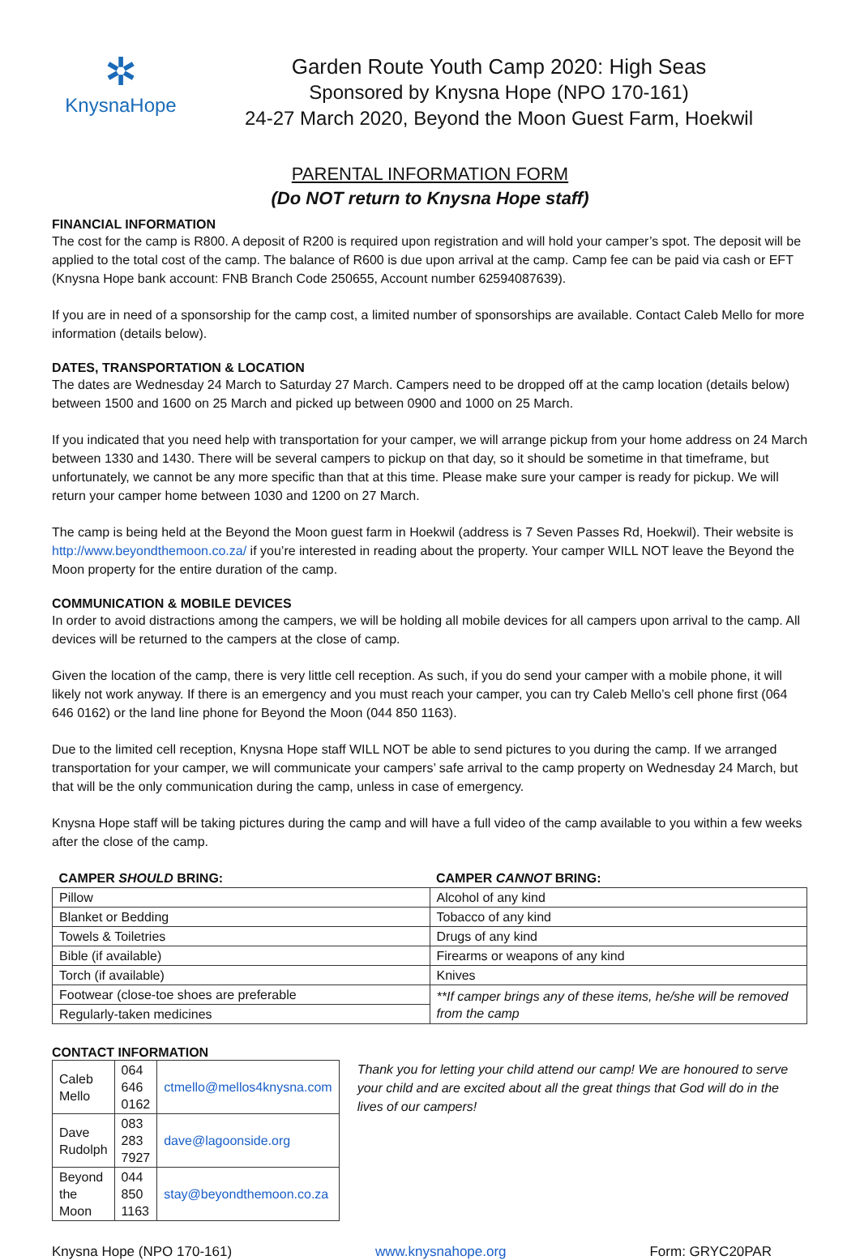✲
KnysnaHope
Garden Route Youth Camp 2020: High Seas
Sponsored by Knysna Hope (NPO 170-161)
24-27 March 2020, Beyond the Moon Guest Farm, Hoekwil
PARENTAL INFORMATION FORM
(Do NOT return to Knysna Hope staff)
FINANCIAL INFORMATION
The cost for the camp is R800. A deposit of R200 is required upon registration and will hold your camper’s spot. The deposit will be applied to the total cost of the camp. The balance of R600 is due upon arrival at the camp. Camp fee can be paid via cash or EFT (Knysna Hope bank account: FNB Branch Code 250655, Account number 62594087639).
If you are in need of a sponsorship for the camp cost, a limited number of sponsorships are available. Contact Caleb Mello for more information (details below).
DATES, TRANSPORTATION & LOCATION
The dates are Wednesday 24 March to Saturday 27 March. Campers need to be dropped off at the camp location (details below) between 1500 and 1600 on 25 March and picked up between 0900 and 1000 on 25 March.
If you indicated that you need help with transportation for your camper, we will arrange pickup from your home address on 24 March between 1330 and 1430. There will be several campers to pickup on that day, so it should be sometime in that timeframe, but unfortunately, we cannot be any more specific than that at this time. Please make sure your camper is ready for pickup. We will return your camper home between 1030 and 1200 on 27 March.
The camp is being held at the Beyond the Moon guest farm in Hoekwil (address is 7 Seven Passes Rd, Hoekwil). Their website is http://www.beyondthemoon.co.za/ if you’re interested in reading about the property. Your camper WILL NOT leave the Beyond the Moon property for the entire duration of the camp.
COMMUNICATION & MOBILE DEVICES
In order to avoid distractions among the campers, we will be holding all mobile devices for all campers upon arrival to the camp. All devices will be returned to the campers at the close of camp.
Given the location of the camp, there is very little cell reception. As such, if you do send your camper with a mobile phone, it will likely not work anyway. If there is an emergency and you must reach your camper, you can try Caleb Mello’s cell phone first (064 646 0162) or the land line phone for Beyond the Moon (044 850 1163).
Due to the limited cell reception, Knysna Hope staff WILL NOT be able to send pictures to you during the camp. If we arranged transportation for your camper, we will communicate your campers’ safe arrival to the camp property on Wednesday 24 March, but that will be the only communication during the camp, unless in case of emergency.
Knysna Hope staff will be taking pictures during the camp and will have a full video of the camp available to you within a few weeks after the close of the camp.
| CAMPER SHOULD BRING: | CAMPER CANNOT BRING: |
| --- | --- |
| Pillow | Alcohol of any kind |
| Blanket or Bedding | Tobacco of any kind |
| Towels & Toiletries | Drugs of any kind |
| Bible (if available) | Firearms or weapons of any kind |
| Torch (if available) | Knives |
| Footwear (close-toe shoes are preferable | **If camper brings any of these items, he/she will be removed from the camp |
| Regularly-taken medicines | |
CONTACT INFORMATION
| Caleb Mello | 064 646 0162 | ctmello@mellos4knysna.com |
| Dave Rudolph | 083 283 7927 | dave@lagoonside.org |
| Beyond the Moon | 044 850 1163 | stay@beyondthemoon.co.za |
Thank you for letting your child attend our camp! We are honoured to serve your child and are excited about all the great things that God will do in the lives of our campers!
Knysna Hope (NPO 170-161) www.knysnahope.org Form: GRYC20PAR